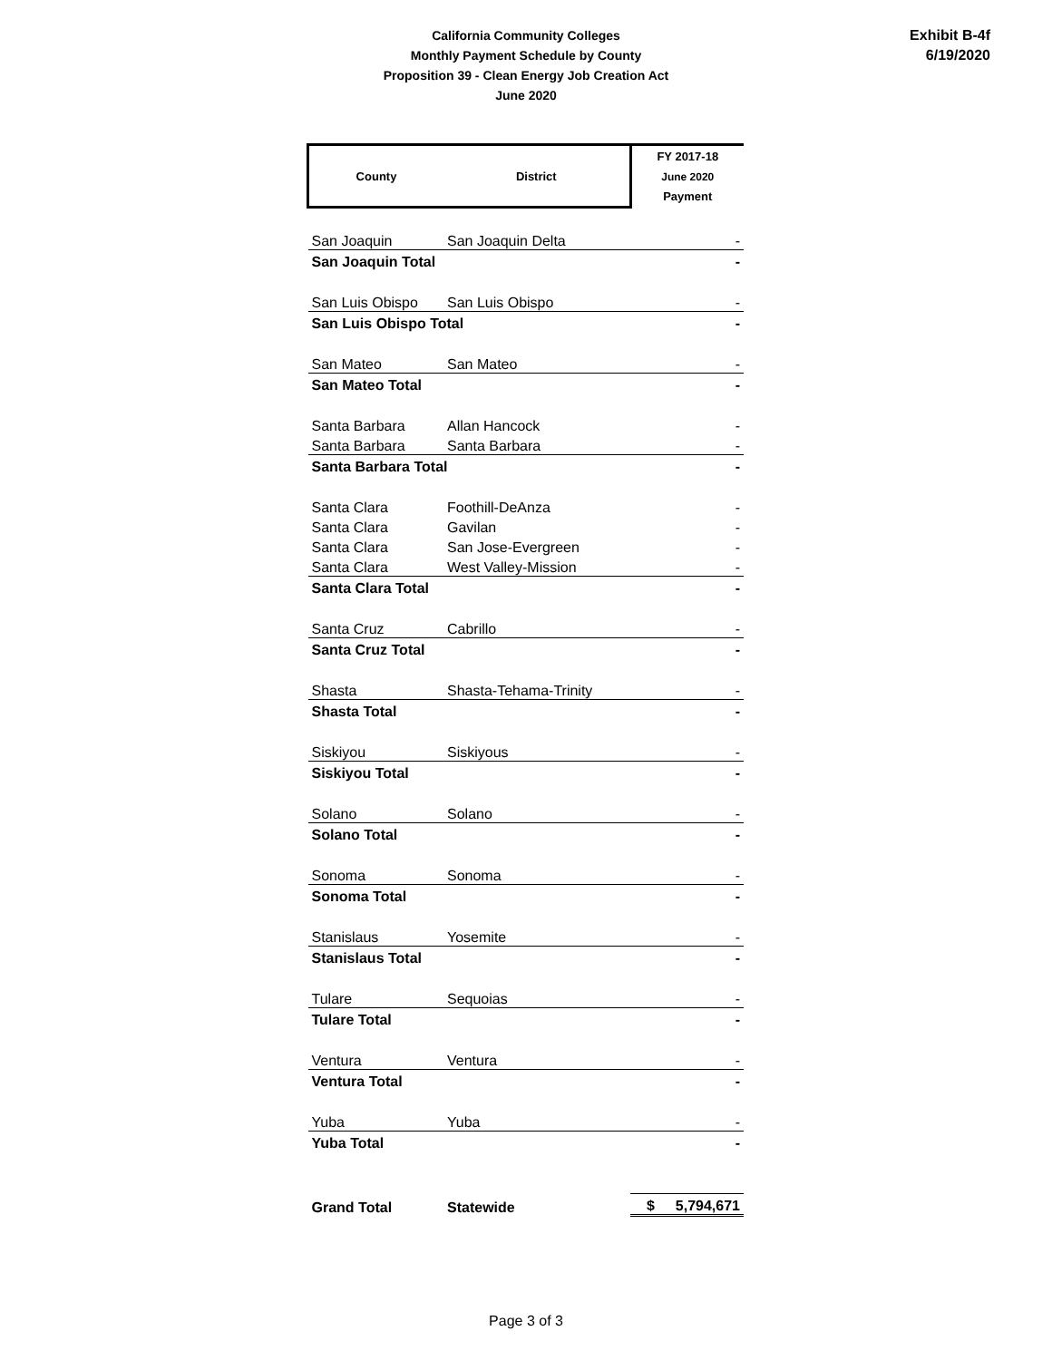California Community Colleges
Monthly Payment Schedule by County
Proposition 39 - Clean Energy Job Creation Act
June 2020
Exhibit B-4f
6/19/2020
| County | District | FY 2017-18 June 2020 Payment |
| San Joaquin | San Joaquin Delta | - |
| San Joaquin Total | | - |
| San Luis Obispo | San Luis Obispo | - |
| San Luis Obispo Total | | - |
| San Mateo | San Mateo | - |
| San Mateo Total | | - |
| Santa Barbara | Allan Hancock | - |
| Santa Barbara | Santa Barbara | - |
| Santa Barbara Total | | - |
| Santa Clara | Foothill-DeAnza | - |
| Santa Clara | Gavilan | - |
| Santa Clara | San Jose-Evergreen | - |
| Santa Clara | West Valley-Mission | - |
| Santa Clara Total | | - |
| Santa Cruz | Cabrillo | - |
| Santa Cruz Total | | - |
| Shasta | Shasta-Tehama-Trinity | - |
| Shasta Total | | - |
| Siskiyou | Siskiyous | - |
| Siskiyou Total | | - |
| Solano | Solano | - |
| Solano Total | | - |
| Sonoma | Sonoma | - |
| Sonoma Total | | - |
| Stanislaus | Yosemite | - |
| Stanislaus Total | | - |
| Tulare | Sequoias | - |
| Tulare Total | | - |
| Ventura | Ventura | - |
| Ventura Total | | - |
| Yuba | Yuba | - |
| Yuba Total | | - |
| Grand Total | Statewide | $ 5,794,671 |
Page 3 of 3